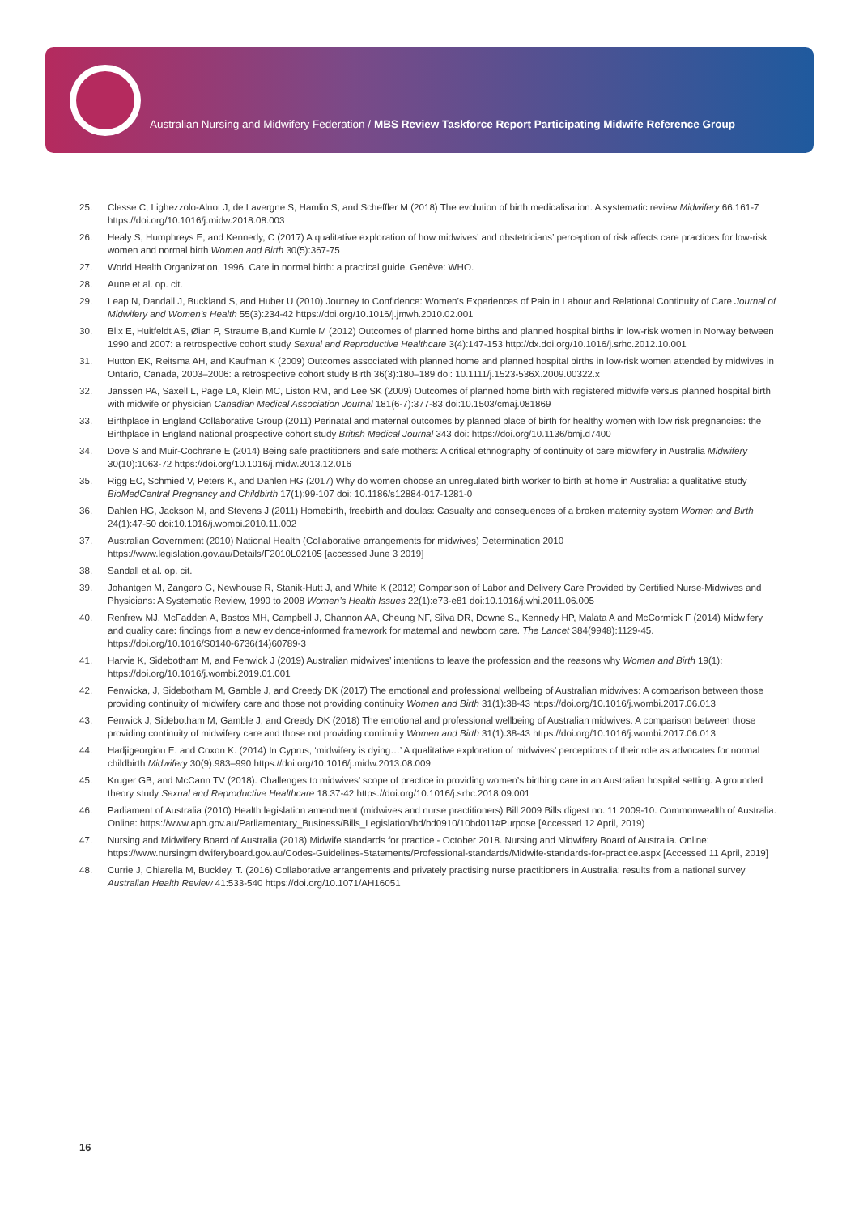Australian Nursing and Midwifery Federation / MBS Review Taskforce Report Participating Midwife Reference Group
25. Clesse C, Lighezzolo-Alnot J, de Lavergne S, Hamlin S, and Scheffler M (2018) The evolution of birth medicalisation: A systematic review Midwifery 66:161-7 https://doi.org/10.1016/j.midw.2018.08.003
26. Healy S, Humphreys E, and Kennedy, C (2017) A qualitative exploration of how midwives’ and obstetricians’ perception of risk affects care practices for low-risk women and normal birth Women and Birth 30(5):367-75
27. World Health Organization, 1996. Care in normal birth: a practical guide. Genève: WHO.
28. Aune et al. op. cit.
29. Leap N, Dandall J, Buckland S, and Huber U (2010) Journey to Confidence: Women’s Experiences of Pain in Labour and Relational Continuity of Care Journal of Midwifery and Women’s Health 55(3):234-42 https://doi.org/10.1016/j.jmwh.2010.02.001
30. Blix E, Huitfeldt AS, Øian P, Straume B,and Kumle M (2012) Outcomes of planned home births and planned hospital births in low-risk women in Norway between 1990 and 2007: a retrospective cohort study Sexual and Reproductive Healthcare 3(4):147-153 http://dx.doi.org/10.1016/j.srhc.2012.10.001
31. Hutton EK, Reitsma AH, and Kaufman K (2009) Outcomes associated with planned home and planned hospital births in low-risk women attended by midwives in Ontario, Canada, 2003–2006: a retrospective cohort study Birth 36(3):180–189 doi: 10.1111/j.1523-536X.2009.00322.x
32. Janssen PA, Saxell L, Page LA, Klein MC, Liston RM, and Lee SK (2009) Outcomes of planned home birth with registered midwife versus planned hospital birth with midwife or physician Canadian Medical Association Journal 181(6-7):377-83 doi:10.1503/cmaj.081869
33. Birthplace in England Collaborative Group (2011) Perinatal and maternal outcomes by planned place of birth for healthy women with low risk pregnancies: the Birthplace in England national prospective cohort study British Medical Journal 343 doi: https://doi.org/10.1136/bmj.d7400
34. Dove S and Muir-Cochrane E (2014) Being safe practitioners and safe mothers: A critical ethnography of continuity of care midwifery in Australia Midwifery 30(10):1063-72 https://doi.org/10.1016/j.midw.2013.12.016
35. Rigg EC, Schmied V, Peters K, and Dahlen HG (2017) Why do women choose an unregulated birth worker to birth at home in Australia: a qualitative study BioMedCentral Pregnancy and Childbirth 17(1):99-107 doi: 10.1186/s12884-017-1281-0
36. Dahlen HG, Jackson M, and Stevens J (2011) Homebirth, freebirth and doulas: Casualty and consequences of a broken maternity system Women and Birth 24(1):47-50 doi:10.1016/j.wombi.2010.11.002
37. Australian Government (2010) National Health (Collaborative arrangements for midwives) Determination 2010 https://www.legislation.gov.au/Details/F2010L02105 [accessed June 3 2019]
38. Sandall et al. op. cit.
39. Johantgen M, Zangaro G, Newhouse R, Stanik-Hutt J, and White K (2012) Comparison of Labor and Delivery Care Provided by Certified Nurse-Midwives and Physicians: A Systematic Review, 1990 to 2008 Women’s Health Issues 22(1):e73-e81 doi:10.1016/j.whi.2011.06.005
40. Renfrew MJ, McFadden A, Bastos MH, Campbell J, Channon AA, Cheung NF, Silva DR, Downe S., Kennedy HP, Malata A and McCormick F (2014) Midwifery and quality care: findings from a new evidence-informed framework for maternal and newborn care. The Lancet 384(9948):1129-45. https://doi.org/10.1016/S0140-6736(14)60789-3
41. Harvie K, Sidebotham M, and Fenwick J (2019) Australian midwives’ intentions to leave the profession and the reasons why Women and Birth 19(1): https://doi.org/10.1016/j.wombi.2019.01.001
42. Fenwicka, J, Sidebotham M, Gamble J, and Creedy DK (2017) The emotional and professional wellbeing of Australian midwives: A comparison between those providing continuity of midwifery care and those not providing continuity Women and Birth 31(1):38-43 https://doi.org/10.1016/j.wombi.2017.06.013
43. Fenwick J, Sidebotham M, Gamble J, and Creedy DK (2018) The emotional and professional wellbeing of Australian midwives: A comparison between those providing continuity of midwifery care and those not providing continuity Women and Birth 31(1):38-43 https://doi.org/10.1016/j.wombi.2017.06.013
44. Hadjigeorgiou E. and Coxon K. (2014) In Cyprus, ‘midwifery is dying…’ A qualitative exploration of midwives’ perceptions of their role as advocates for normal childbirth Midwifery 30(9):983–990 https://doi.org/10.1016/j.midw.2013.08.009
45. Kruger GB, and McCann TV (2018). Challenges to midwives’ scope of practice in providing women’s birthing care in an Australian hospital setting: A grounded theory study Sexual and Reproductive Healthcare 18:37-42 https://doi.org/10.1016/j.srhc.2018.09.001
46. Parliament of Australia (2010) Health legislation amendment (midwives and nurse practitioners) Bill 2009 Bills digest no. 11 2009-10. Commonwealth of Australia. Online: https://www.aph.gov.au/Parliamentary_Business/Bills_Legislation/bd/bd0910/10bd011#Purpose [Accessed 12 April, 2019)
47. Nursing and Midwifery Board of Australia (2018) Midwife standards for practice - October 2018. Nursing and Midwifery Board of Australia. Online: https://www.nursingmidwiferyboard.gov.au/Codes-Guidelines-Statements/Professional-standards/Midwife-standards-for-practice.aspx [Accessed 11 April, 2019]
48. Currie J, Chiarella M, Buckley, T. (2016) Collaborative arrangements and privately practising nurse practitioners in Australia: results from a national survey Australian Health Review 41:533-540 https://doi.org/10.1071/AH16051
16